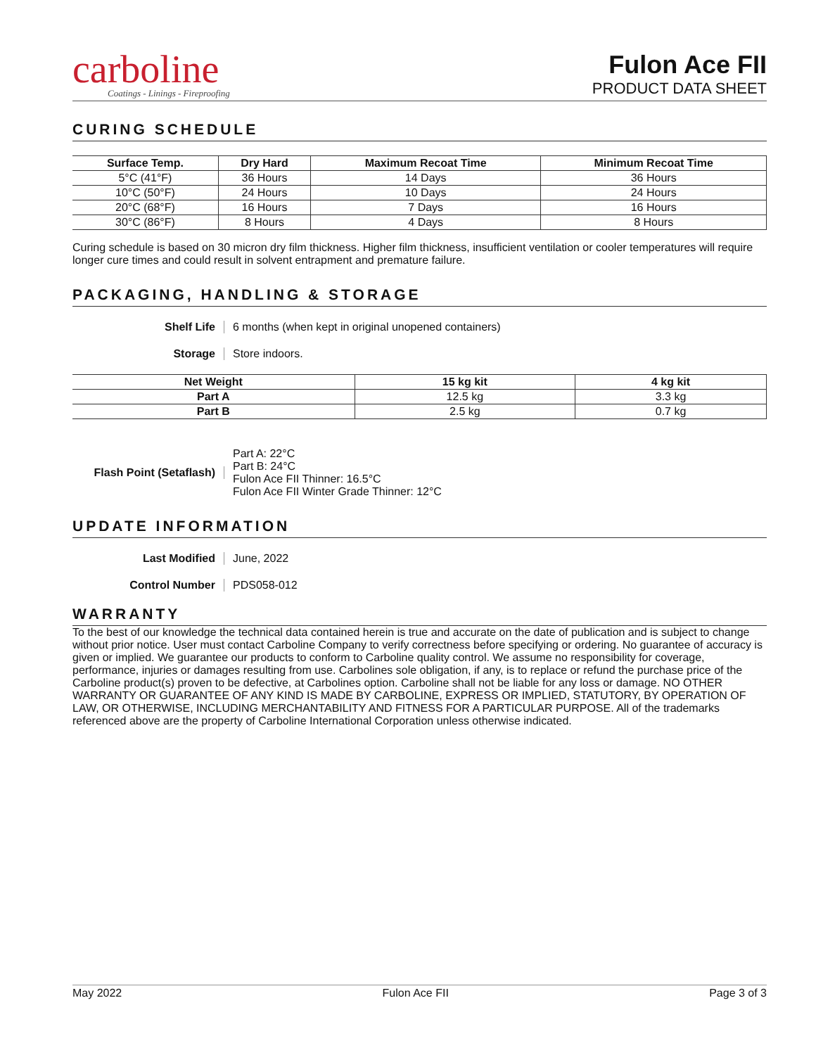carboline
Coatings - Linings - Fireproofing
Fulon Ace FII
PRODUCT DATA SHEET
CURING SCHEDULE
| Surface Temp. | Dry Hard | Maximum Recoat Time | Minimum Recoat Time |
| --- | --- | --- | --- |
| 5°C (41°F) | 36 Hours | 14 Days | 36 Hours |
| 10°C (50°F) | 24 Hours | 10 Days | 24 Hours |
| 20°C (68°F) | 16 Hours | 7 Days | 16 Hours |
| 30°C (86°F) | 8 Hours | 4 Days | 8 Hours |
Curing schedule is based on 30 micron dry film thickness. Higher film thickness, insufficient ventilation or cooler temperatures will require longer cure times and could result in solvent entrapment and premature failure.
PACKAGING, HANDLING & STORAGE
Shelf Life 6 months (when kept in original unopened containers)
Storage Store indoors.
| Net Weight | 15 kg kit | 4 kg kit |
| --- | --- | --- |
| Part A | 12.5 kg | 3.3 kg |
| Part B | 2.5 kg | 0.7 kg |
Flash Point (Setaflash) Part A: 22°C
Part B: 24°C
Fulon Ace FII Thinner: 16.5°C
Fulon Ace FII Winter Grade Thinner: 12°C
UPDATE INFORMATION
Last Modified June, 2022
Control Number PDS058-012
WARRANTY
To the best of our knowledge the technical data contained herein is true and accurate on the date of publication and is subject to change without prior notice. User must contact Carboline Company to verify correctness before specifying or ordering. No guarantee of accuracy is given or implied. We guarantee our products to conform to Carboline quality control. We assume no responsibility for coverage, performance, injuries or damages resulting from use. Carbolines sole obligation, if any, is to replace or refund the purchase price of the Carboline product(s) proven to be defective, at Carbolines option. Carboline shall not be liable for any loss or damage. NO OTHER WARRANTY OR GUARANTEE OF ANY KIND IS MADE BY CARBOLINE, EXPRESS OR IMPLIED, STATUTORY, BY OPERATION OF LAW, OR OTHERWISE, INCLUDING MERCHANTABILITY AND FITNESS FOR A PARTICULAR PURPOSE. All of the trademarks referenced above are the property of Carboline International Corporation unless otherwise indicated.
May 2022 Fulon Ace FII Page 3 of 3